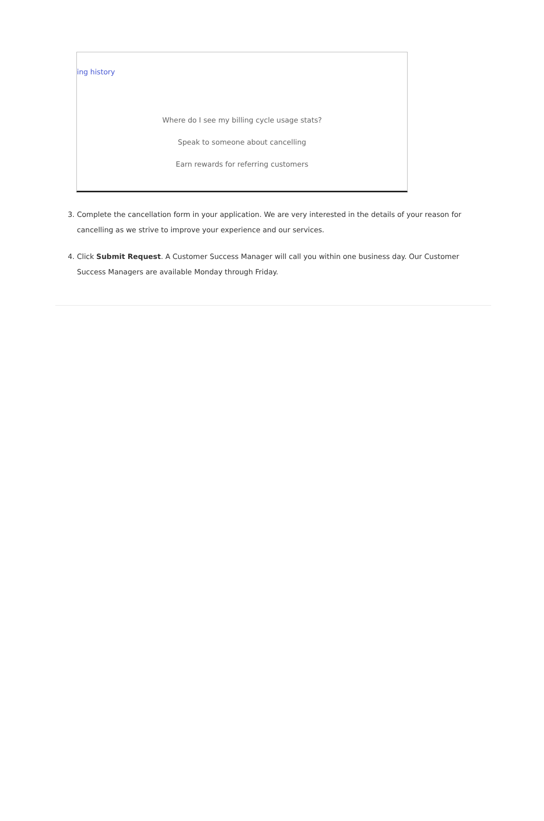ing history
Where do I see my billing cycle usage stats?
Speak to someone about cancelling
Earn rewards for referring customers
3. Complete the cancellation form in your application. We are very interested in the details of your reason for cancelling as we strive to improve your experience and our services.
4. Click Submit Request. A Customer Success Manager will call you within one business day. Our Customer Success Managers are available Monday through Friday.